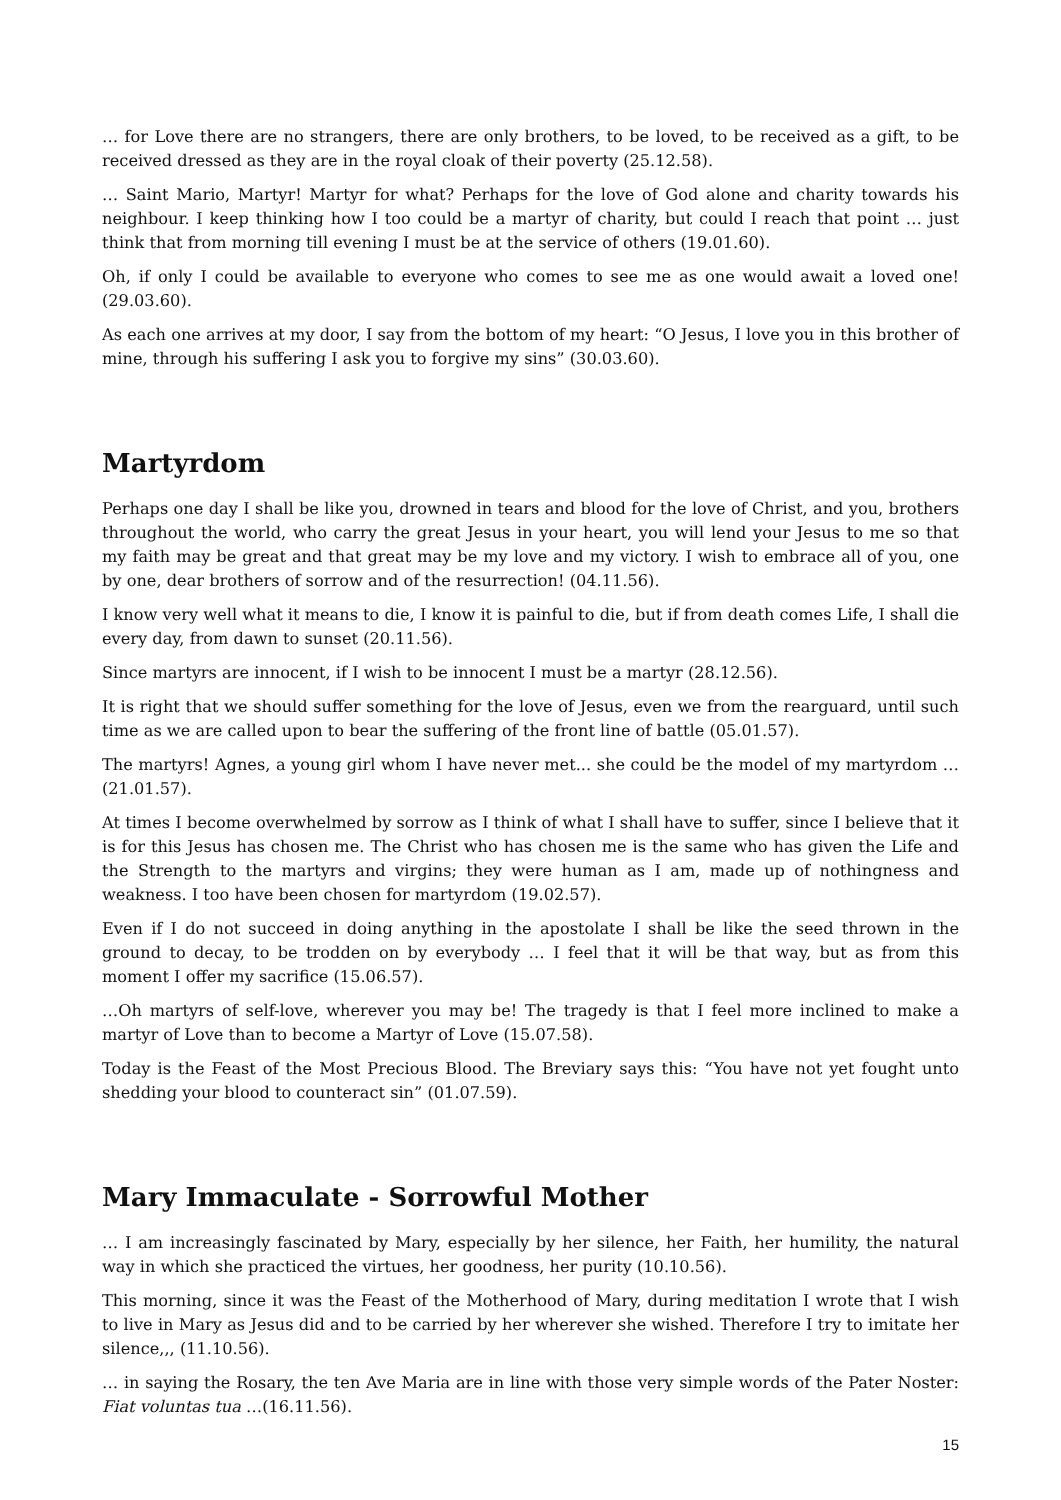… for Love there are no strangers, there are only brothers, to be loved, to be received as a gift, to be received dressed as they are in the royal cloak of their poverty (25.12.58).
… Saint Mario, Martyr! Martyr for what? Perhaps for the love of God alone and charity towards his neighbour. I keep thinking how I too could be a martyr of charity, but could I reach that point … just think that from morning till evening I must be at the service of others (19.01.60).
Oh, if only I could be available to everyone who comes to see me as one would await a loved one! (29.03.60).
As each one arrives at my door, I say from the bottom of my heart: “O Jesus, I love you in this brother of mine, through his suffering I ask you to forgive my sins” (30.03.60).
Martyrdom
Perhaps one day I shall be like you, drowned in tears and blood for the love of Christ, and you, brothers throughout the world, who carry the great Jesus in your heart, you will lend your Jesus to me so that my faith may be great and that great may be my love and my victory. I wish to embrace all of you, one by one, dear brothers of sorrow and of the resurrection! (04.11.56).
I know very well what it means to die, I know it is painful to die, but if from death comes Life, I shall die every day, from dawn to sunset (20.11.56).
Since martyrs are innocent, if I wish to be innocent I must be a martyr (28.12.56).
It is right that we should suffer something for the love of Jesus, even we from the rearguard, until such time as we are called upon to bear the suffering of the front line of battle (05.01.57).
The martyrs! Agnes, a young girl whom I have never met... she could be the model of my martyrdom … (21.01.57).
At times I become overwhelmed by sorrow as I think of what I shall have to suffer, since I believe that it is for this Jesus has chosen me. The Christ who has chosen me is the same who has given the Life and the Strength to the martyrs and virgins; they were human as I am, made up of nothingness and weakness. I too have been chosen for martyrdom (19.02.57).
Even if I do not succeed in doing anything in the apostolate I shall be like the seed thrown in the ground to decay, to be trodden on by everybody … I feel that it will be that way, but as from this moment I offer my sacrifice (15.06.57).
…Oh martyrs of self-love, wherever you may be! The tragedy is that I feel more inclined to make a martyr of Love than to become a Martyr of Love (15.07.58).
Today is the Feast of the Most Precious Blood. The Breviary says this: “You have not yet fought unto shedding your blood to counteract sin” (01.07.59).
Mary Immaculate - Sorrowful Mother
… I am increasingly fascinated by Mary, especially by her silence, her Faith, her humility, the natural way in which she practiced the virtues, her goodness, her purity (10.10.56).
This morning, since it was the Feast of the Motherhood of Mary, during meditation I wrote that I wish to live in Mary as Jesus did and to be carried by her wherever she wished. Therefore I try to imitate her silence,,, (11.10.56).
… in saying the Rosary, the ten Ave Maria are in line with those very simple words of the Pater Noster: Fiat voluntas tua …(16.11.56).
15